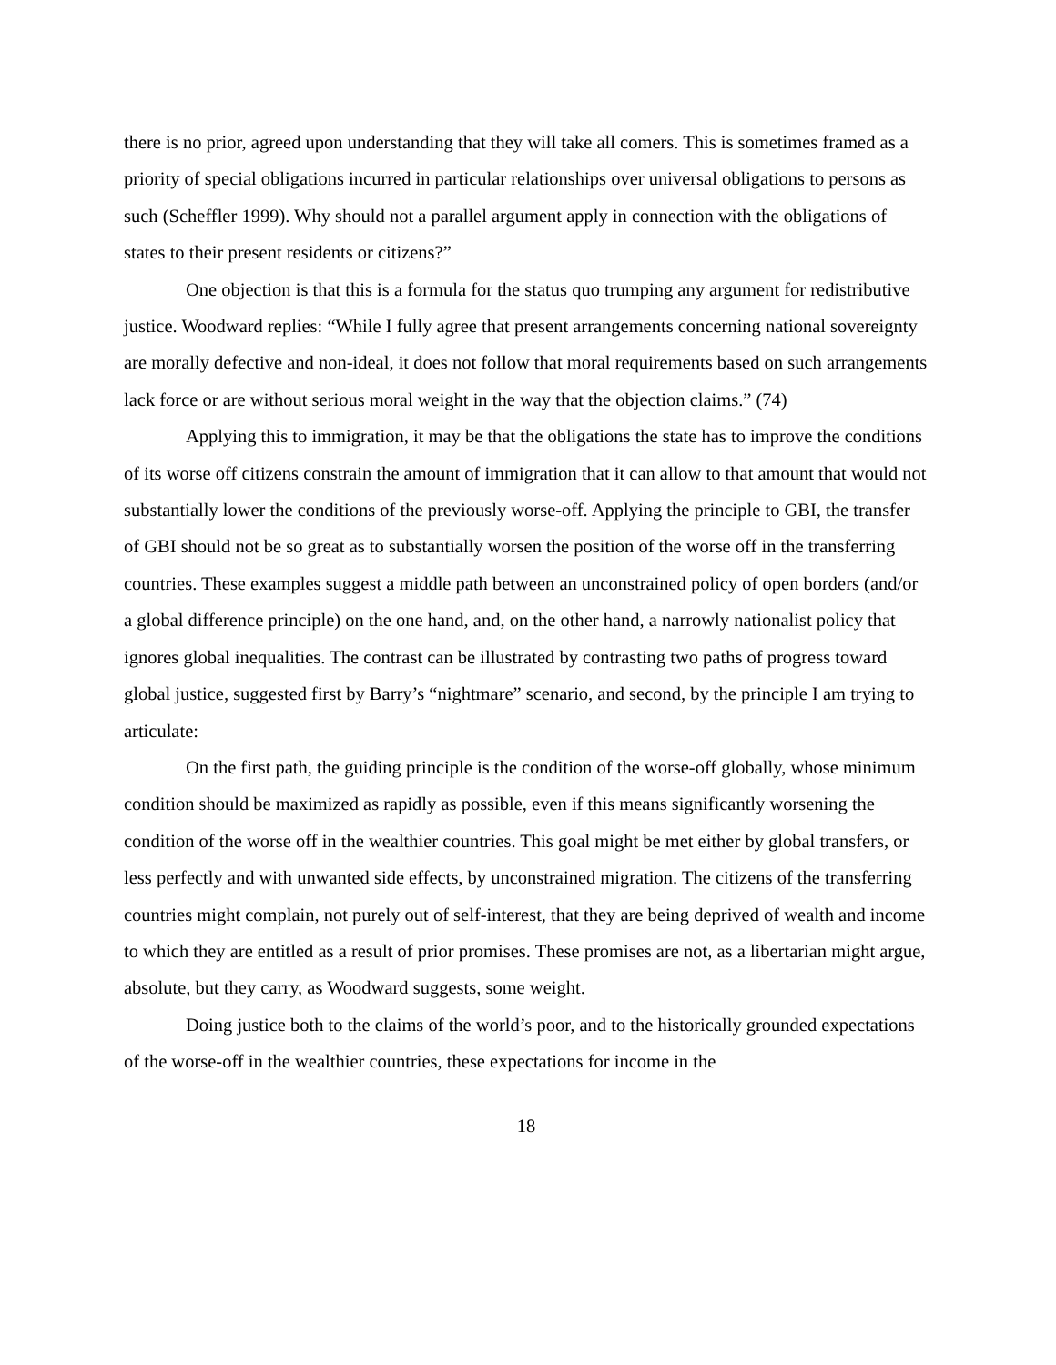there is no prior, agreed upon understanding that they will take all comers. This is sometimes framed as a priority of special obligations incurred in particular relationships over universal obligations to persons as such (Scheffler 1999). Why should not a parallel argument apply in connection with the obligations of states to their present residents or citizens?”
One objection is that this is a formula for the status quo trumping any argument for redistributive justice. Woodward replies: “While I fully agree that present arrangements concerning national sovereignty are morally defective and non-ideal, it does not follow that moral requirements based on such arrangements lack force or are without serious moral weight in the way that the objection claims.” (74)
Applying this to immigration, it may be that the obligations the state has to improve the conditions of its worse off citizens constrain the amount of immigration that it can allow to that amount that would not substantially lower the conditions of the previously worse-off. Applying the principle to GBI, the transfer of GBI should not be so great as to substantially worsen the position of the worse off in the transferring countries. These examples suggest a middle path between an unconstrained policy of open borders (and/or a global difference principle) on the one hand, and, on the other hand, a narrowly nationalist policy that ignores global inequalities. The contrast can be illustrated by contrasting two paths of progress toward global justice, suggested first by Barry’s “nightmare” scenario, and second, by the principle I am trying to articulate:
On the first path, the guiding principle is the condition of the worse-off globally, whose minimum condition should be maximized as rapidly as possible, even if this means significantly worsening the condition of the worse off in the wealthier countries. This goal might be met either by global transfers, or less perfectly and with unwanted side effects, by unconstrained migration. The citizens of the transferring countries might complain, not purely out of self-interest, that they are being deprived of wealth and income to which they are entitled as a result of prior promises. These promises are not, as a libertarian might argue, absolute, but they carry, as Woodward suggests, some weight.
Doing justice both to the claims of the world’s poor, and to the historically grounded expectations of the worse-off in the wealthier countries, these expectations for income in the
18